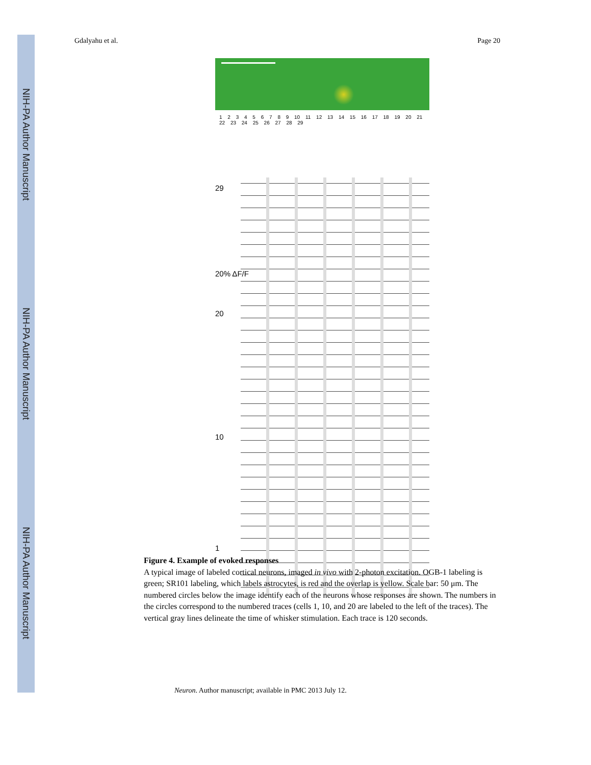NIH-PA Author Manuscript
NIH-PA Author Manuscript
NIH-PA Author Manuscript
Gdalyahu et al. Page 20
1 2 3 4 5 6 7 8 9 10 11 12 13 14 15 16 17 18 19 20 21 22 23 24 25 26 27 28 29
29
20% ΔF/F
20
10
1
Figure 4. Example of evoked responses
A typical image of labeled cortical neurons, imaged in vivo with 2-photon excitation. OGB-1 labeling is green; SR101 labeling, which labels astrocytes, is red and the overlap is yellow. Scale bar: 50 μm. The numbered circles below the image identify each of the neurons whose responses are shown. The numbers in the circles correspond to the numbered traces (cells 1, 10, and 20 are labeled to the left of the traces). The vertical gray lines delineate the time of whisker stimulation. Each trace is 120 seconds.
Neuron. Author manuscript; available in PMC 2013 July 12.